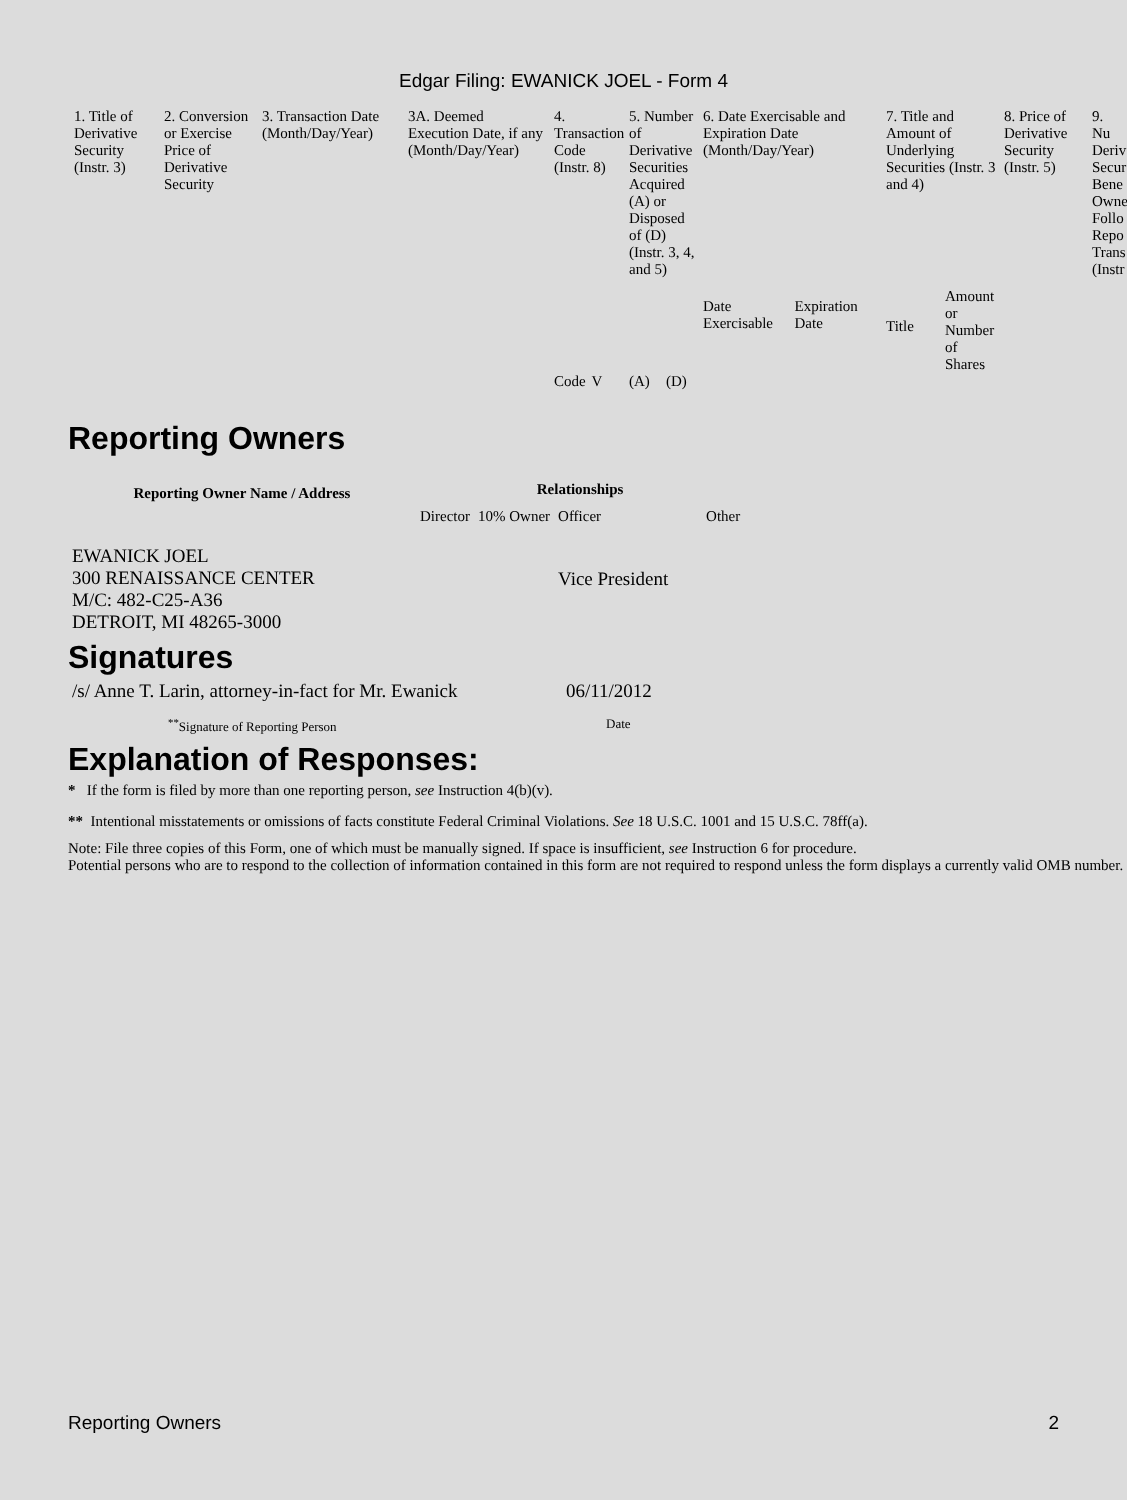Edgar Filing: EWANICK JOEL - Form 4
| 1. Title of Derivative Security (Instr. 3) | 2. Conversion or Exercise Price of Derivative Security | 3. Transaction Date (Month/Day/Year) | 3A. Deemed Execution Date, if any (Month/Day/Year) | 4. Transaction Code (Instr. 8) | | 5. Number of Derivative Securities Acquired (A) or Disposed of (D) (Instr. 3, 4, and 5) | | 6. Date Exercisable and Expiration Date (Month/Day/Year) | | 7. Title and Amount of Underlying Securities (Instr. 3 and 4) | | 8. Price of Derivative Security (Instr. 5) | 9. Nu Deriv Secur Bene Owne Follo Repo Trans (Instr |
| | | | | | | | | Date Exercisable | Expiration Date | Title | Amount or Number of Shares | | |
| | | | | Code | V | (A) | (D) | | | | | | |
Reporting Owners
| Reporting Owner Name / Address | Relationships | | | |
| --- | --- | --- | --- | --- |
| | Director | 10% Owner | Officer | Other |
| EWANICK JOEL 300 RENAISSANCE CENTER M/C: 482-C25-A36 DETROIT, MI 48265-3000 | | | Vice President | |
Signatures
| /s/ Anne T. Larin, attorney-in-fact for Mr. Ewanick | 06/11/2012 |
| <sup>**</sup> Signature of Reporting Person | Date |
Explanation of Responses:
* If the form is filed by more than one reporting person, see Instruction 4(b)(v).
** Intentional misstatements or omissions of facts constitute Federal Criminal Violations. See 18 U.S.C. 1001 and 15 U.S.C. 78ff(a).
Note: File three copies of this Form, one of which must be manually signed. If space is insufficient, see Instruction 6 for procedure.
Potential persons who are to respond to the collection of information contained in this form are not required to respond unless the form displays a currently valid OMB number.
Reporting Owners 2